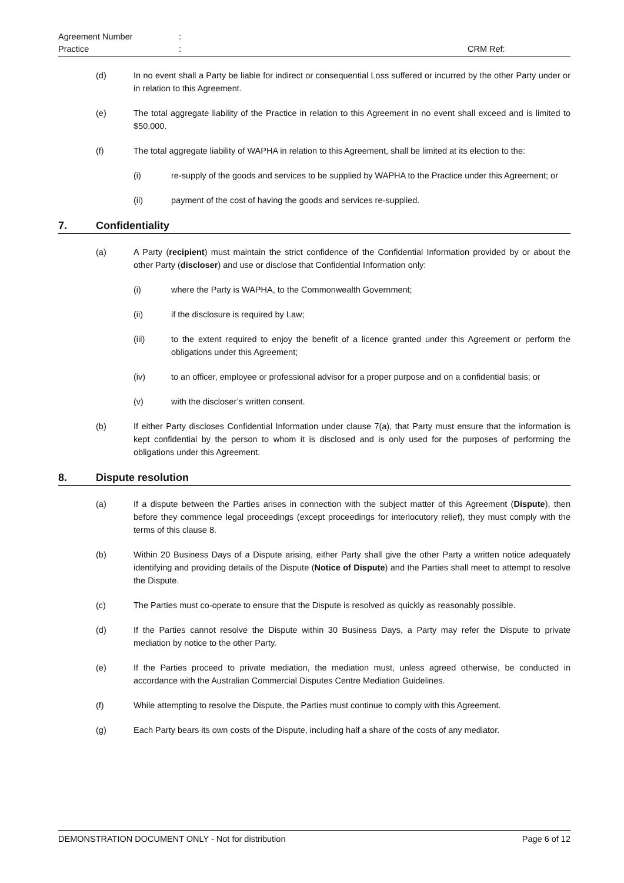Agreement Number:
Practice: CRM Ref:
(d) In no event shall a Party be liable for indirect or consequential Loss suffered or incurred by the other Party under or in relation to this Agreement.
(e) The total aggregate liability of the Practice in relation to this Agreement in no event shall exceed and is limited to $50,000.
(f) The total aggregate liability of WAPHA in relation to this Agreement, shall be limited at its election to the:
(i) re-supply of the goods and services to be supplied by WAPHA to the Practice under this Agreement; or
(ii) payment of the cost of having the goods and services re-supplied.
7. Confidentiality
(a) A Party (recipient) must maintain the strict confidence of the Confidential Information provided by or about the other Party (discloser) and use or disclose that Confidential Information only:
(i) where the Party is WAPHA, to the Commonwealth Government;
(ii) if the disclosure is required by Law;
(iii) to the extent required to enjoy the benefit of a licence granted under this Agreement or perform the obligations under this Agreement;
(iv) to an officer, employee or professional advisor for a proper purpose and on a confidential basis; or
(v) with the discloser’s written consent.
(b) If either Party discloses Confidential Information under clause 7(a), that Party must ensure that the information is kept confidential by the person to whom it is disclosed and is only used for the purposes of performing the obligations under this Agreement.
8. Dispute resolution
(a) If a dispute between the Parties arises in connection with the subject matter of this Agreement (Dispute), then before they commence legal proceedings (except proceedings for interlocutory relief), they must comply with the terms of this clause 8.
(b) Within 20 Business Days of a Dispute arising, either Party shall give the other Party a written notice adequately identifying and providing details of the Dispute (Notice of Dispute) and the Parties shall meet to attempt to resolve the Dispute.
(c) The Parties must co-operate to ensure that the Dispute is resolved as quickly as reasonably possible.
(d) If the Parties cannot resolve the Dispute within 30 Business Days, a Party may refer the Dispute to private mediation by notice to the other Party.
(e) If the Parties proceed to private mediation, the mediation must, unless agreed otherwise, be conducted in accordance with the Australian Commercial Disputes Centre Mediation Guidelines.
(f) While attempting to resolve the Dispute, the Parties must continue to comply with this Agreement.
(g) Each Party bears its own costs of the Dispute, including half a share of the costs of any mediator.
DEMONSTRATION DOCUMENT ONLY - Not for distribution Page 6 of 12